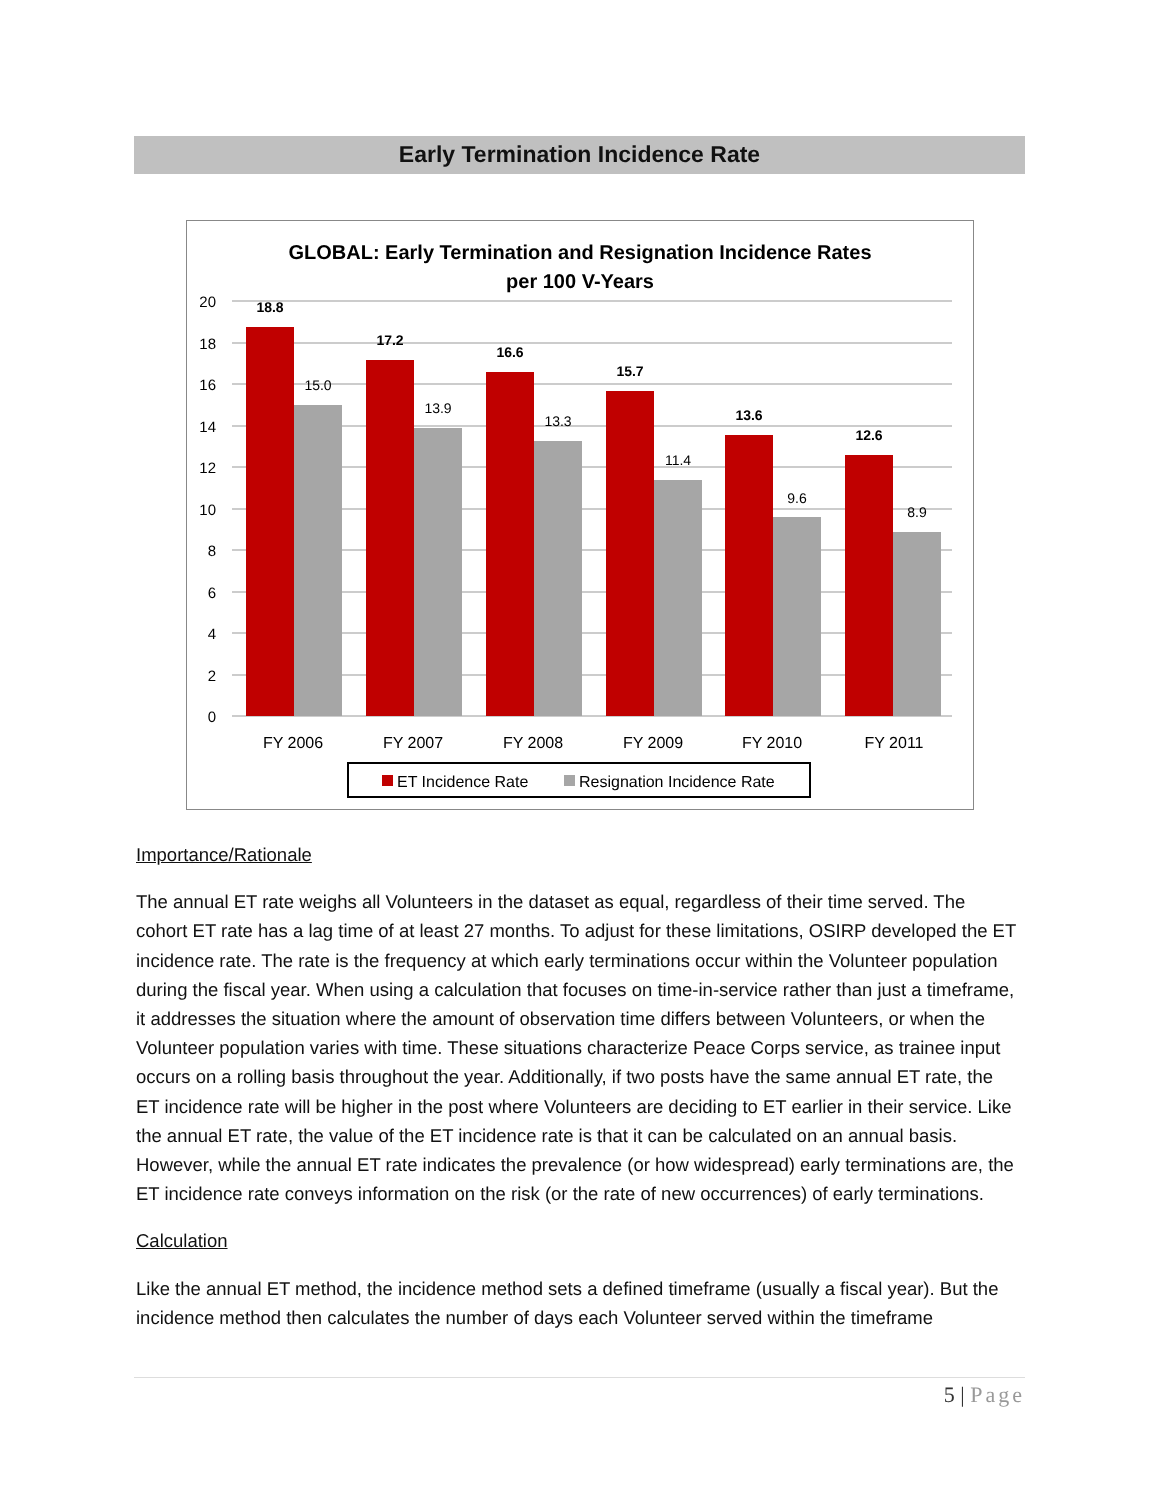Early Termination Incidence Rate
GLOBAL: Early Termination and Resignation Incidence Rates
per 100 V-Years
20
18
16
14
12
10
8
6
4
2
0
18.8
17.2
16.6
15.7
13.6
12.6
15.0
13.9
13.3
11.4
9.6
8.9
FY 2006
FY 2007
FY 2008
FY 2009
FY 2010
FY 2011
ET Incidence Rate
Resignation Incidence Rate
Importance/Rationale
The annual ET rate weighs all Volunteers in the dataset as equal, regardless of their time served. The cohort ET rate has a lag time of at least 27 months. To adjust for these limitations, OSIRP developed the ET incidence rate. The rate is the frequency at which early terminations occur within the Volunteer population during the fiscal year. When using a calculation that focuses on time-in-service rather than just a timeframe, it addresses the situation where the amount of observation time differs between Volunteers, or when the Volunteer population varies with time. These situations characterize Peace Corps service, as trainee input occurs on a rolling basis throughout the year. Additionally, if two posts have the same annual ET rate, the ET incidence rate will be higher in the post where Volunteers are deciding to ET earlier in their service. Like the annual ET rate, the value of the ET incidence rate is that it can be calculated on an annual basis. However, while the annual ET rate indicates the prevalence (or how widespread) early terminations are, the ET incidence rate conveys information on the risk (or the rate of new occurrences) of early terminations.
Calculation
Like the annual ET method, the incidence method sets a defined timeframe (usually a fiscal year). But the incidence method then calculates the number of days each Volunteer served within the timeframe
5 | Page